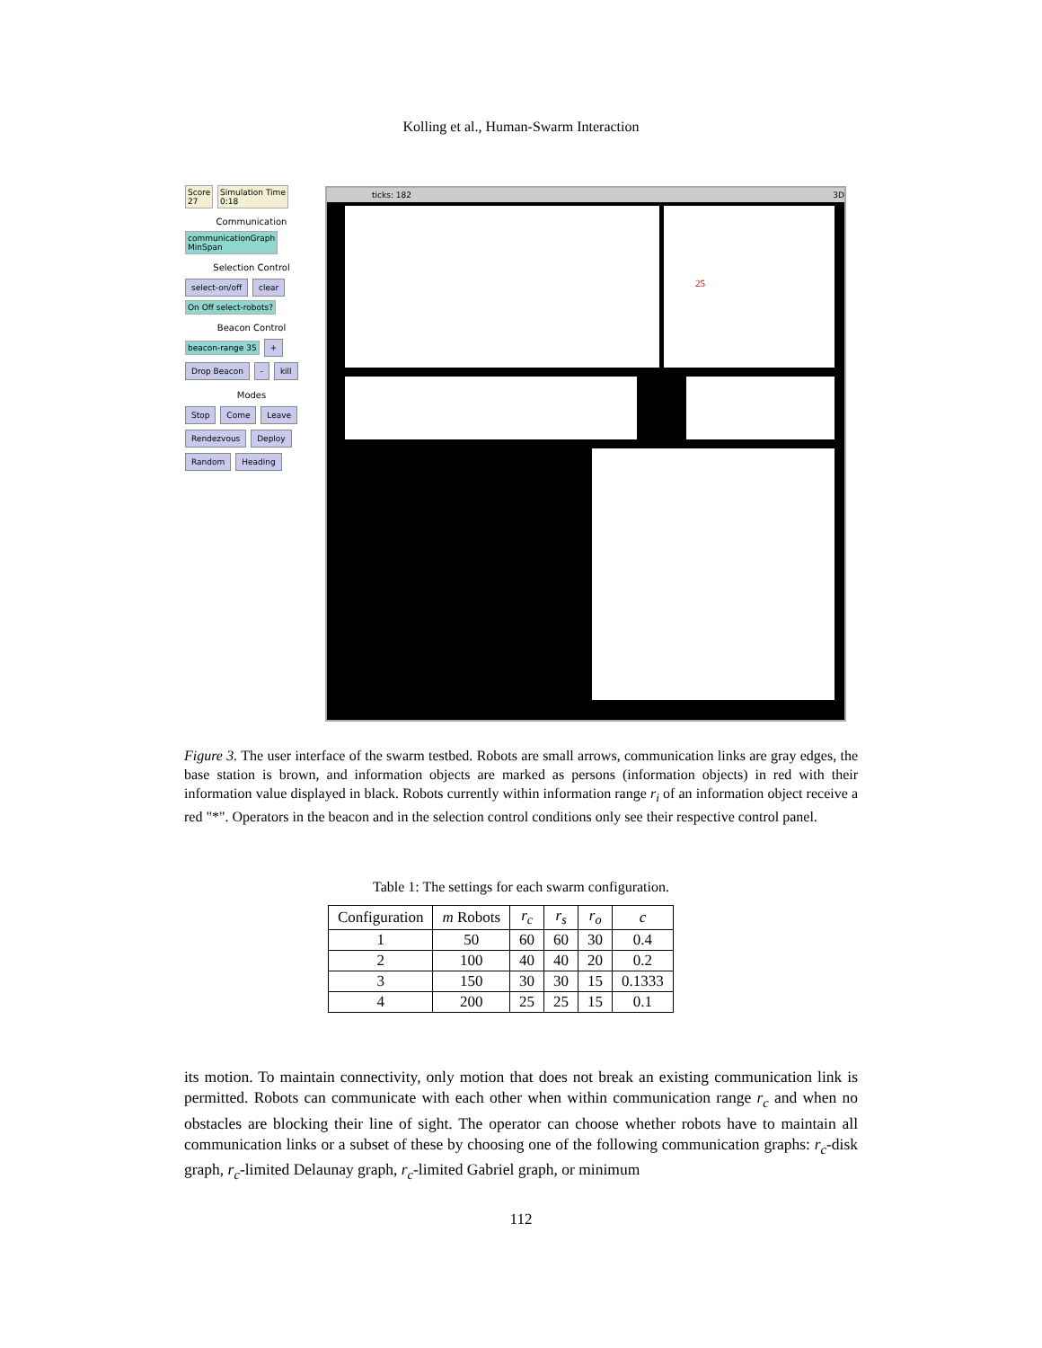Kolling et al., Human-Swarm Interaction
Score
27 Simulation Time
0:18
Communication
communicationGraph
MinSpan
Selection Control
select-on/off clear
On Off select-robots?
Beacon Control
beacon-range 35 +
Drop Beacon - kill
Modes
Stop Come Leave
Rendezvous Deploy
Random Heading
ticks: 182 3D
25
Figure 3. The user interface of the swarm testbed. Robots are small arrows, communication links are gray edges, the base station is brown, and information objects are marked as persons (information objects) in red with their information value displayed in black. Robots currently within information range r<sub>i</sub> of an information object receive a red "*". Operators in the beacon and in the selection control conditions only see their respective control panel.
Table 1: The settings for each swarm configuration.
| Configuration | m Robots | r<sub>c</sub> | r<sub>s</sub> | r<sub>o</sub> | c |
| --- | --- | --- | --- | --- | --- |
| 1 | 50 | 60 | 60 | 30 | 0.4 |
| 2 | 100 | 40 | 40 | 20 | 0.2 |
| 3 | 150 | 30 | 30 | 15 | 0.1333 |
| 4 | 200 | 25 | 25 | 15 | 0.1 |
its motion. To maintain connectivity, only motion that does not break an existing communication link is permitted. Robots can communicate with each other when within communication range r<sub>c</sub> and when no obstacles are blocking their line of sight. The operator can choose whether robots have to maintain all communication links or a subset of these by choosing one of the following communication graphs: r<sub>c</sub>-disk graph, r<sub>c</sub>-limited Delaunay graph, r<sub>c</sub>-limited Gabriel graph, or minimum
112